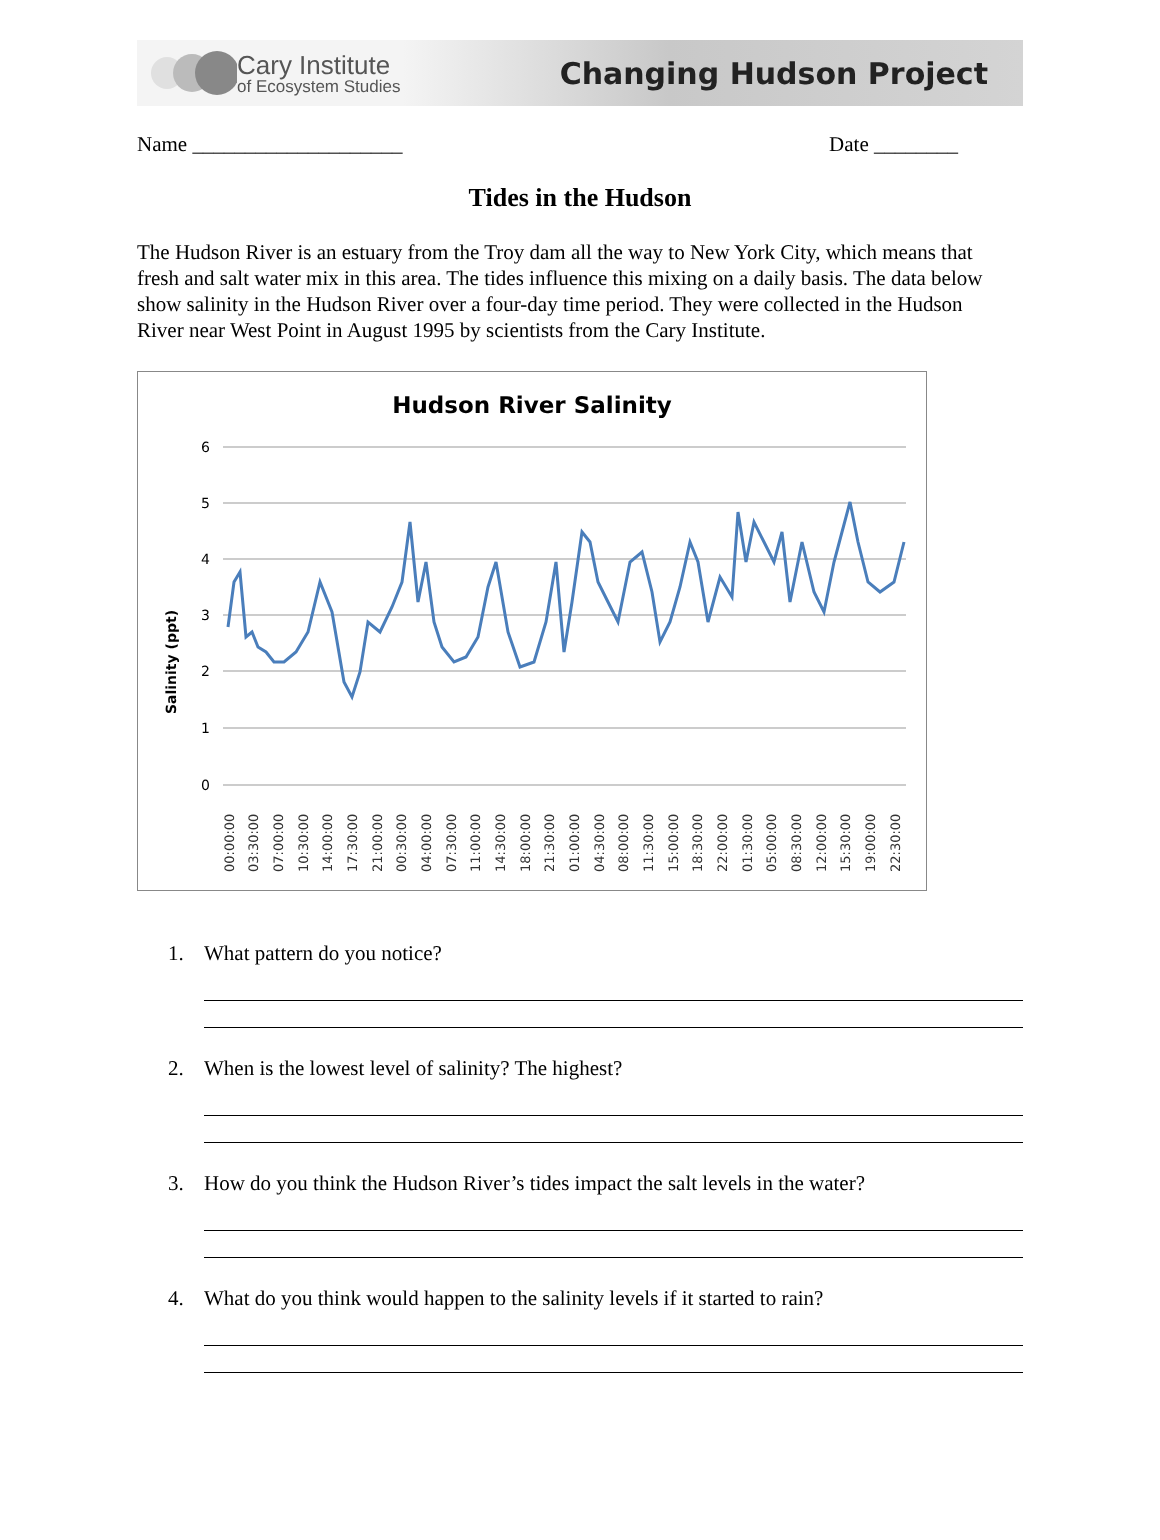Cary Institute
of Ecosystem Studies
Changing Hudson Project
Name ____________________ Date ________
Tides in the Hudson
The Hudson River is an estuary from the Troy dam all the way to New York City, which means that fresh and salt water mix in this area. The tides influence this mixing on a daily basis. The data below show salinity in the Hudson River over a four-day time period. They were collected in the Hudson River near West Point in August 1995 by scientists from the Cary Institute.
Hudson River Salinity
Salinity (ppt)
6
5
4
3
2
1
0
00:00:00
03:30:00
07:00:00
10:30:00
14:00:00
17:30:00
21:00:00
00:30:00
04:00:00
07:30:00
11:00:00
14:30:00
18:00:00
21:30:00
01:00:00
04:30:00
08:00:00
11:30:00
15:00:00
18:30:00
22:00:00
01:30:00
05:00:00
08:30:00
12:00:00
15:30:00
19:00:00
22:30:00
1. What pattern do you notice?
2. When is the lowest level of salinity? The highest?
3. How do you think the Hudson River’s tides impact the salt levels in the water?
4. What do you think would happen to the salinity levels if it started to rain?